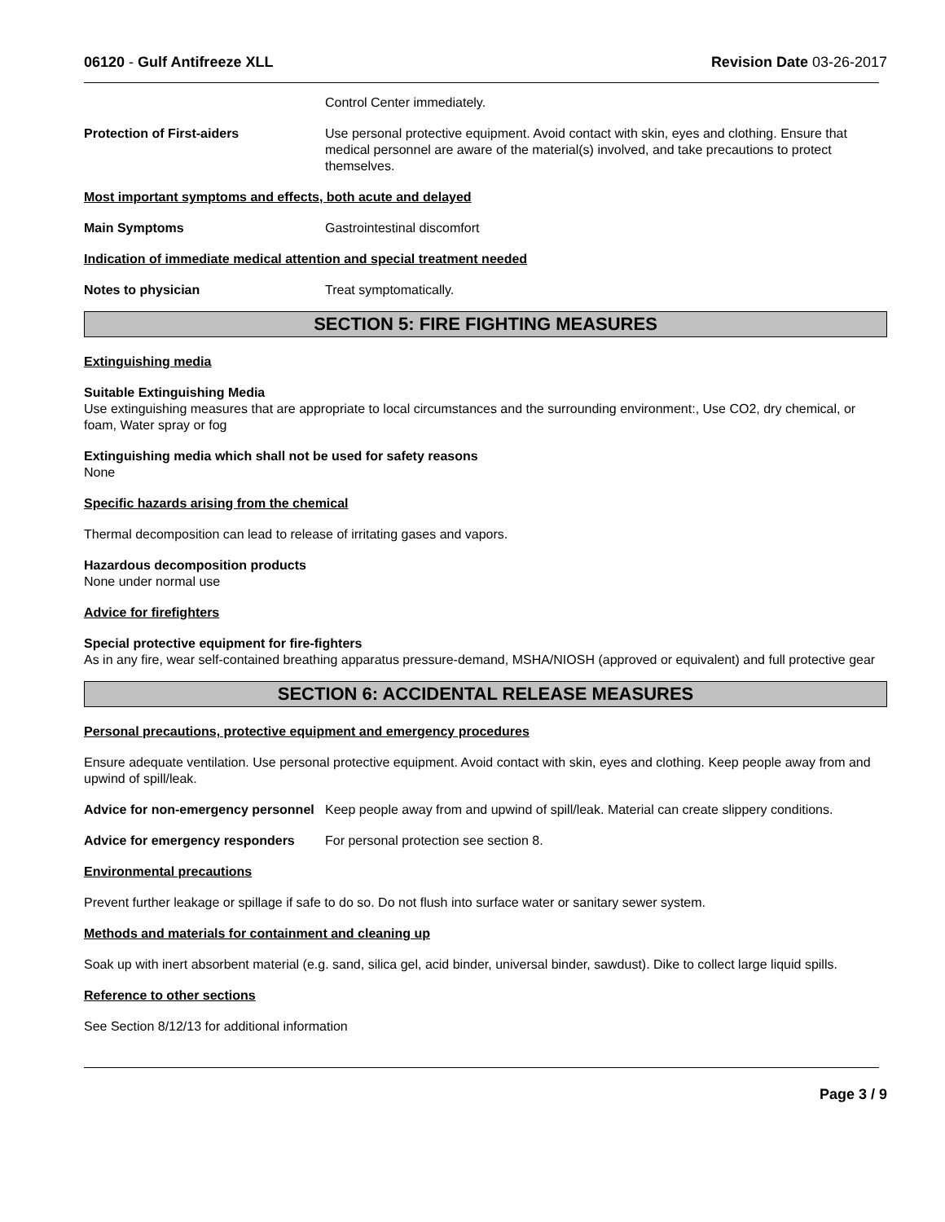06120 - Gulf Antifreeze XLL Revision Date 03-26-2017
Control Center immediately.
Protection of First-aiders Use personal protective equipment. Avoid contact with skin, eyes and clothing. Ensure that medical personnel are aware of the material(s) involved, and take precautions to protect themselves.
Most important symptoms and effects, both acute and delayed
Main Symptoms Gastrointestinal discomfort
Indication of immediate medical attention and special treatment needed
Notes to physician Treat symptomatically.
SECTION 5: FIRE FIGHTING MEASURES
Extinguishing media
Suitable Extinguishing Media
Use extinguishing measures that are appropriate to local circumstances and the surrounding environment:, Use CO2, dry chemical, or foam, Water spray or fog
Extinguishing media which shall not be used for safety reasons
None
Specific hazards arising from the chemical
Thermal decomposition can lead to release of irritating gases and vapors.
Hazardous decomposition products
None under normal use
Advice for firefighters
Special protective equipment for fire-fighters
As in any fire, wear self-contained breathing apparatus pressure-demand, MSHA/NIOSH (approved or equivalent) and full protective gear
SECTION 6: ACCIDENTAL RELEASE MEASURES
Personal precautions, protective equipment and emergency procedures
Ensure adequate ventilation. Use personal protective equipment. Avoid contact with skin, eyes and clothing. Keep people away from and upwind of spill/leak.
Advice for non-emergency personnel
Keep people away from and upwind of spill/leak. Material can create slippery conditions.
Advice for emergency responders
For personal protection see section 8.
Environmental precautions
Prevent further leakage or spillage if safe to do so. Do not flush into surface water or sanitary sewer system.
Methods and materials for containment and cleaning up
Soak up with inert absorbent material (e.g. sand, silica gel, acid binder, universal binder, sawdust). Dike to collect large liquid spills.
Reference to other sections
See Section 8/12/13 for additional information
Page 3 / 9